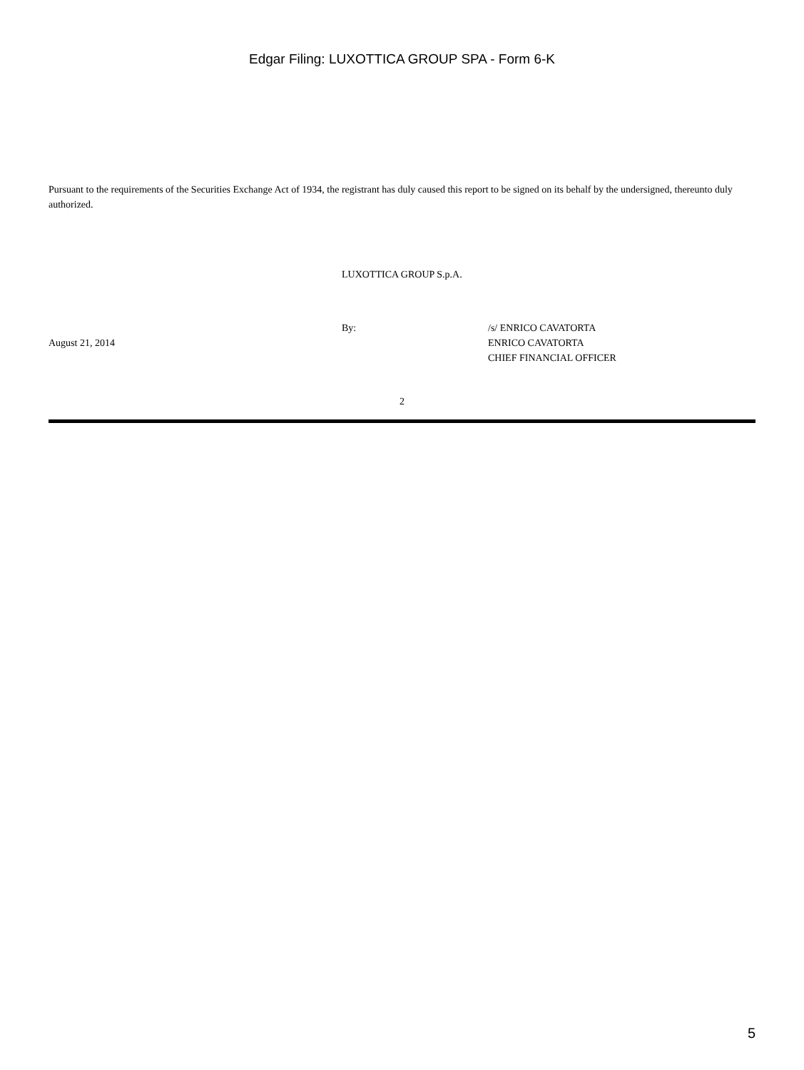Edgar Filing: LUXOTTICA GROUP SPA - Form 6-K
Pursuant to the requirements of the Securities Exchange Act of 1934, the registrant has duly caused this report to be signed on its behalf by the undersigned, thereunto duly authorized.
LUXOTTICA GROUP S.p.A.
August 21, 2014
By: /s/ ENRICO CAVATORTA
ENRICO CAVATORTA
CHIEF FINANCIAL OFFICER
2
5